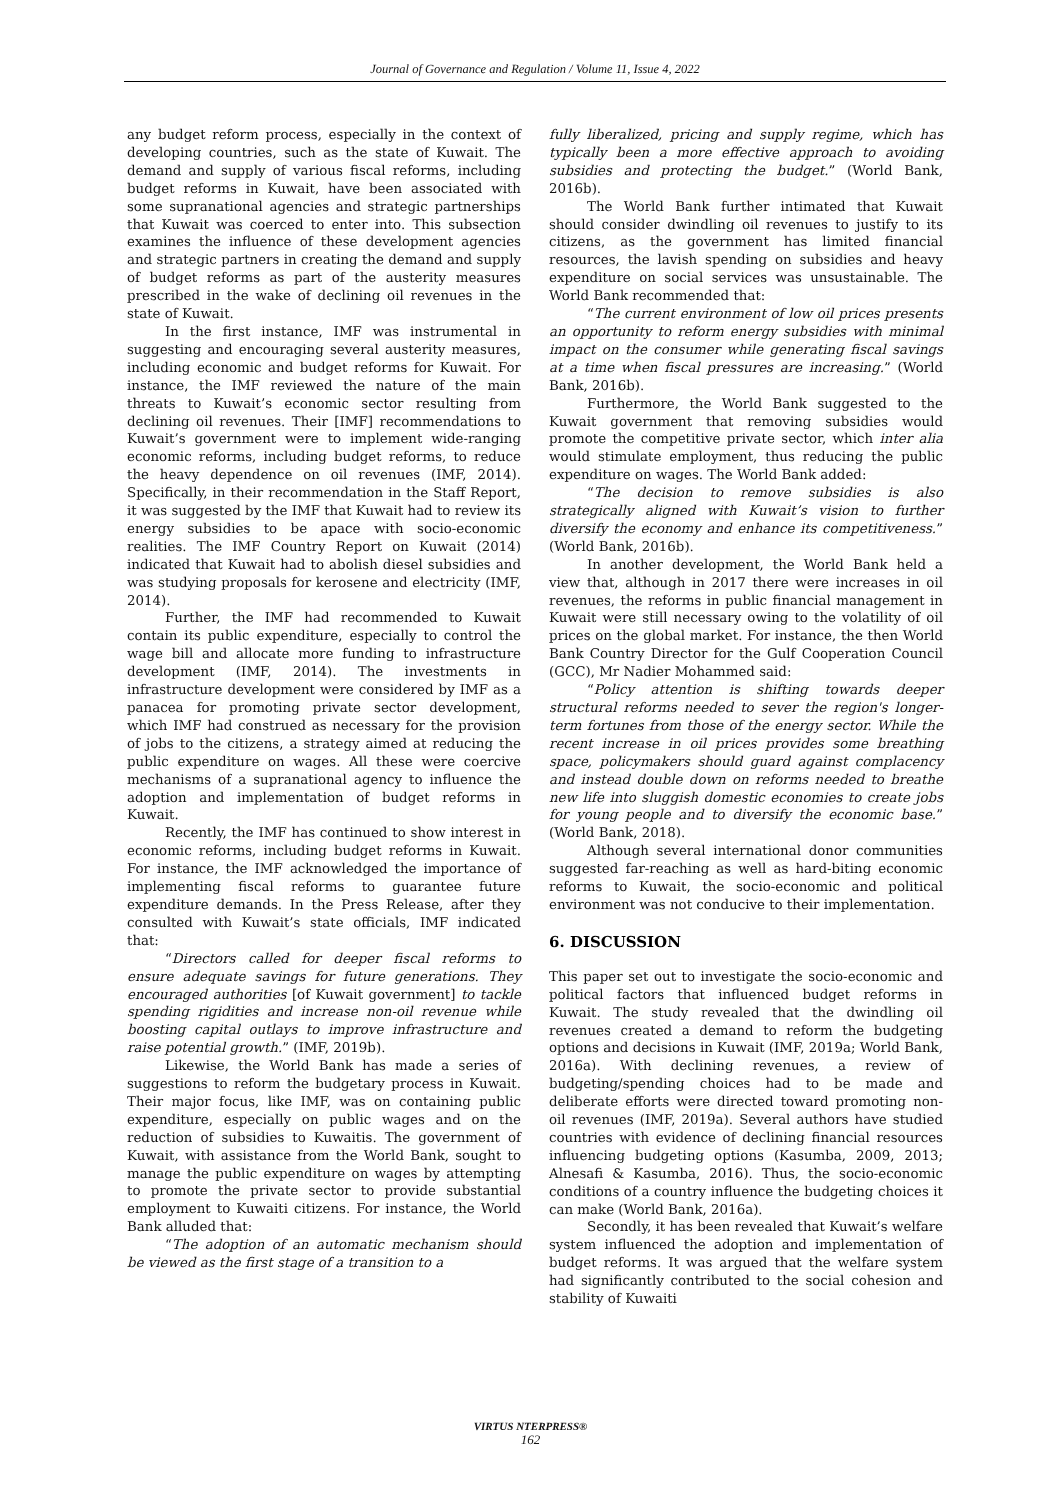Journal of Governance and Regulation / Volume 11, Issue 4, 2022
any budget reform process, especially in the context of developing countries, such as the state of Kuwait. The demand and supply of various fiscal reforms, including budget reforms in Kuwait, have been associated with some supranational agencies and strategic partnerships that Kuwait was coerced to enter into. This subsection examines the influence of these development agencies and strategic partners in creating the demand and supply of budget reforms as part of the austerity measures prescribed in the wake of declining oil revenues in the state of Kuwait.
In the first instance, IMF was instrumental in suggesting and encouraging several austerity measures, including economic and budget reforms for Kuwait. For instance, the IMF reviewed the nature of the main threats to Kuwait’s economic sector resulting from declining oil revenues. Their [IMF] recommendations to Kuwait’s government were to implement wide-ranging economic reforms, including budget reforms, to reduce the heavy dependence on oil revenues (IMF, 2014). Specifically, in their recommendation in the Staff Report, it was suggested by the IMF that Kuwait had to review its energy subsidies to be apace with socio-economic realities. The IMF Country Report on Kuwait (2014) indicated that Kuwait had to abolish diesel subsidies and was studying proposals for kerosene and electricity (IMF, 2014).
Further, the IMF had recommended to Kuwait contain its public expenditure, especially to control the wage bill and allocate more funding to infrastructure development (IMF, 2014). The investments in infrastructure development were considered by IMF as a panacea for promoting private sector development, which IMF had construed as necessary for the provision of jobs to the citizens, a strategy aimed at reducing the public expenditure on wages. All these were coercive mechanisms of a supranational agency to influence the adoption and implementation of budget reforms in Kuwait.
Recently, the IMF has continued to show interest in economic reforms, including budget reforms in Kuwait. For instance, the IMF acknowledged the importance of implementing fiscal reforms to guarantee future expenditure demands. In the Press Release, after they consulted with Kuwait’s state officials, IMF indicated that:
“Directors called for deeper fiscal reforms to ensure adequate savings for future generations. They encouraged authorities [of Kuwait government] to tackle spending rigidities and increase non-oil revenue while boosting capital outlays to improve infrastructure and raise potential growth.” (IMF, 2019b).
Likewise, the World Bank has made a series of suggestions to reform the budgetary process in Kuwait. Their major focus, like IMF, was on containing public expenditure, especially on public wages and on the reduction of subsidies to Kuwaitis. The government of Kuwait, with assistance from the World Bank, sought to manage the public expenditure on wages by attempting to promote the private sector to provide substantial employment to Kuwaiti citizens. For instance, the World Bank alluded that:
“The adoption of an automatic mechanism should be viewed as the first stage of a transition to a
fully liberalized, pricing and supply regime, which has typically been a more effective approach to avoiding subsidies and protecting the budget.” (World Bank, 2016b).
The World Bank further intimated that Kuwait should consider dwindling oil revenues to justify to its citizens, as the government has limited financial resources, the lavish spending on subsidies and heavy expenditure on social services was unsustainable. The World Bank recommended that:
“The current environment of low oil prices presents an opportunity to reform energy subsidies with minimal impact on the consumer while generating fiscal savings at a time when fiscal pressures are increasing.” (World Bank, 2016b).
Furthermore, the World Bank suggested to the Kuwait government that removing subsidies would promote the competitive private sector, which inter alia would stimulate employment, thus reducing the public expenditure on wages. The World Bank added:
“The decision to remove subsidies is also strategically aligned with Kuwait’s vision to further diversify the economy and enhance its competitiveness.” (World Bank, 2016b).
In another development, the World Bank held a view that, although in 2017 there were increases in oil revenues, the reforms in public financial management in Kuwait were still necessary owing to the volatility of oil prices on the global market. For instance, the then World Bank Country Director for the Gulf Cooperation Council (GCC), Mr Nadier Mohammed said:
“Policy attention is shifting towards deeper structural reforms needed to sever the region's longer-term fortunes from those of the energy sector. While the recent increase in oil prices provides some breathing space, policymakers should guard against complacency and instead double down on reforms needed to breathe new life into sluggish domestic economies to create jobs for young people and to diversify the economic base.” (World Bank, 2018).
Although several international donor communities suggested far-reaching as well as hard-biting economic reforms to Kuwait, the socio-economic and political environment was not conducive to their implementation.
6. DISCUSSION
This paper set out to investigate the socio-economic and political factors that influenced budget reforms in Kuwait. The study revealed that the dwindling oil revenues created a demand to reform the budgeting options and decisions in Kuwait (IMF, 2019a; World Bank, 2016a). With declining revenues, a review of budgeting/spending choices had to be made and deliberate efforts were directed toward promoting non-oil revenues (IMF, 2019a). Several authors have studied countries with evidence of declining financial resources influencing budgeting options (Kasumba, 2009, 2013; Alnesafi & Kasumba, 2016). Thus, the socio-economic conditions of a country influence the budgeting choices it can make (World Bank, 2016a).
Secondly, it has been revealed that Kuwait’s welfare system influenced the adoption and implementation of budget reforms. It was argued that the welfare system had significantly contributed to the social cohesion and stability of Kuwaiti
VIRTUS NTERPRESS®
162